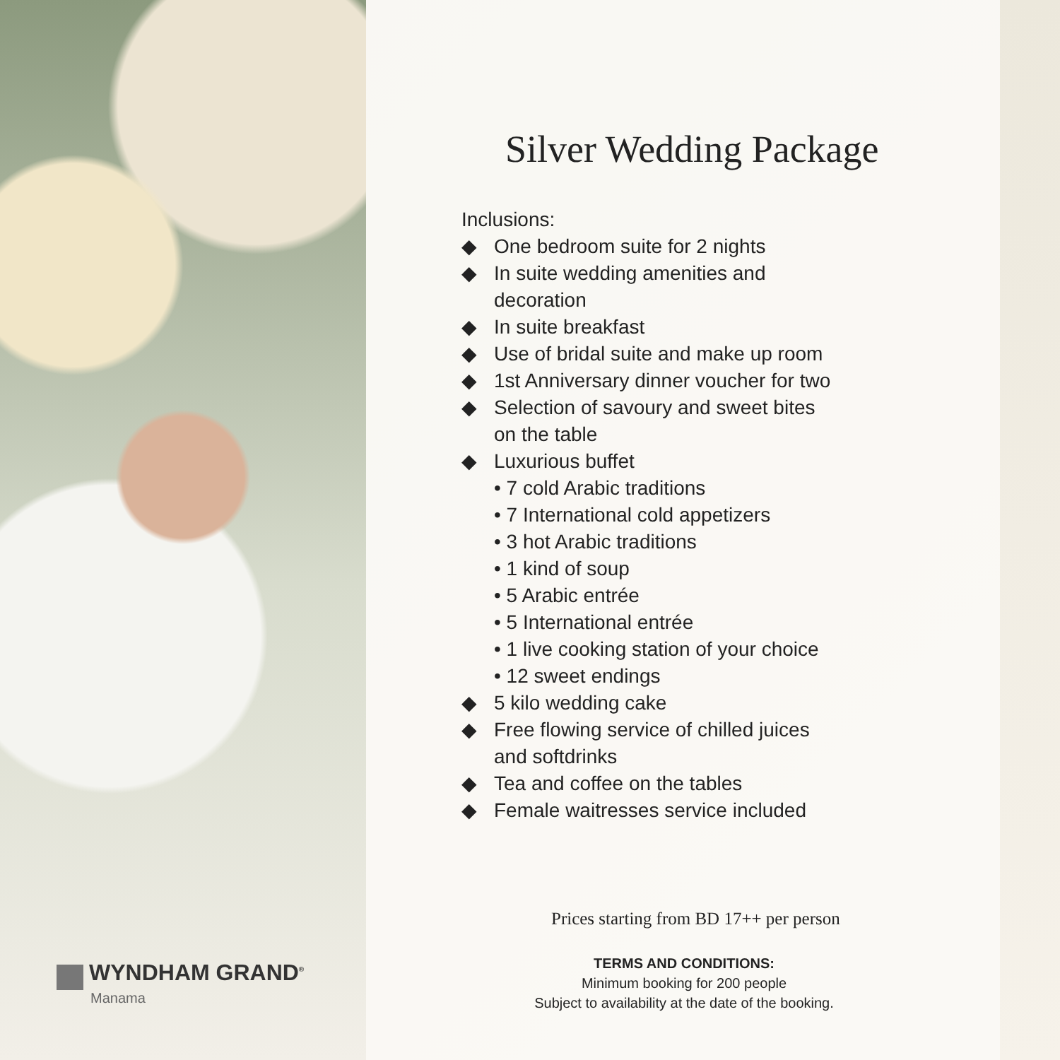WYNDHAM GRAND<sup>®</sup>
Manama
Silver Wedding Package
Inclusions:
◆ One bedroom suite for 2 nights
◆ In suite wedding amenities and
decoration
◆ In suite breakfast
◆ Use of bridal suite and make up room
◆ 1st Anniversary dinner voucher for two
◆ Selection of savoury and sweet bites
on the table
◆ Luxurious buffet
• 7 cold Arabic traditions
• 7 International cold appetizers
• 3 hot Arabic traditions
• 1 kind of soup
• 5 Arabic entrée
• 5 International entrée
• 1 live cooking station of your choice
• 12 sweet endings
◆ 5 kilo wedding cake
◆ Free flowing service of chilled juices
and softdrinks
◆ Tea and coffee on the tables
◆ Female waitresses service included
Prices starting from BD 17++ per person
TERMS AND CONDITIONS:
Minimum booking for 200 people
Subject to availability at the date of the booking.